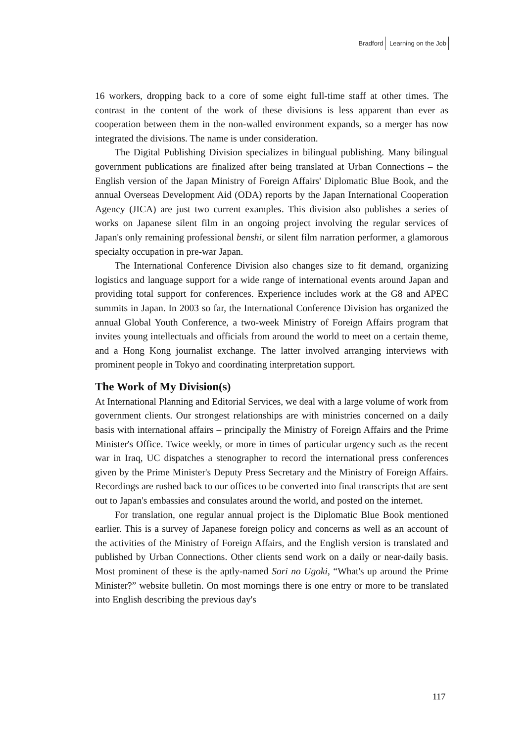Bradford Learning on the Job
16 workers, dropping back to a core of some eight full-time staff at other times. The contrast in the content of the work of these divisions is less apparent than ever as cooperation between them in the non-walled environment expands, so a merger has now integrated the divisions. The name is under consideration.
The Digital Publishing Division specializes in bilingual publishing. Many bilingual government publications are finalized after being translated at Urban Connections – the English version of the Japan Ministry of Foreign Affairs' Diplomatic Blue Book, and the annual Overseas Development Aid (ODA) reports by the Japan International Cooperation Agency (JICA) are just two current examples. This division also publishes a series of works on Japanese silent film in an ongoing project involving the regular services of Japan's only remaining professional benshi, or silent film narration performer, a glamorous specialty occupation in pre-war Japan.
The International Conference Division also changes size to fit demand, organizing logistics and language support for a wide range of international events around Japan and providing total support for conferences. Experience includes work at the G8 and APEC summits in Japan. In 2003 so far, the International Conference Division has organized the annual Global Youth Conference, a two-week Ministry of Foreign Affairs program that invites young intellectuals and officials from around the world to meet on a certain theme, and a Hong Kong journalist exchange. The latter involved arranging interviews with prominent people in Tokyo and coordinating interpretation support.
The Work of My Division(s)
At International Planning and Editorial Services, we deal with a large volume of work from government clients. Our strongest relationships are with ministries concerned on a daily basis with international affairs – principally the Ministry of Foreign Affairs and the Prime Minister's Office. Twice weekly, or more in times of particular urgency such as the recent war in Iraq, UC dispatches a stenographer to record the international press conferences given by the Prime Minister's Deputy Press Secretary and the Ministry of Foreign Affairs. Recordings are rushed back to our offices to be converted into final transcripts that are sent out to Japan's embassies and consulates around the world, and posted on the internet.
For translation, one regular annual project is the Diplomatic Blue Book mentioned earlier. This is a survey of Japanese foreign policy and concerns as well as an account of the activities of the Ministry of Foreign Affairs, and the English version is translated and published by Urban Connections. Other clients send work on a daily or near-daily basis. Most prominent of these is the aptly-named Sori no Ugoki, “What's up around the Prime Minister?” website bulletin. On most mornings there is one entry or more to be translated into English describing the previous day's
117